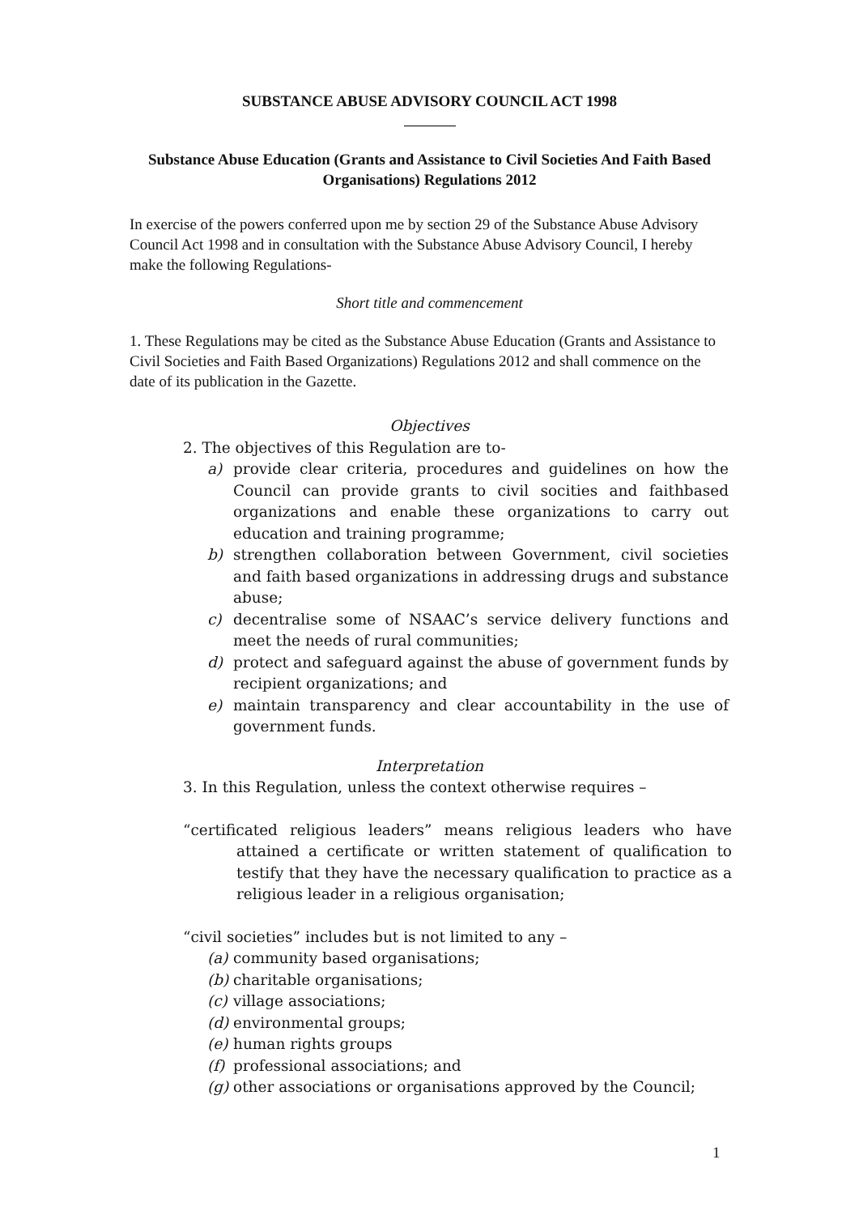SUBSTANCE ABUSE ADVISORY COUNCIL ACT 1998
Substance Abuse Education (Grants and Assistance to Civil Societies And Faith Based Organisations) Regulations 2012
In exercise of the powers conferred upon me by section 29 of the Substance Abuse Advisory Council Act 1998 and in consultation with the Substance Abuse Advisory Council, I hereby make the following Regulations-
Short title and commencement
1. These Regulations may be cited as the Substance Abuse Education (Grants and Assistance to Civil Societies and Faith Based Organizations) Regulations 2012 and shall commence on the date of its publication in the Gazette.
Objectives
2. The objectives of this Regulation are to-
a) provide clear criteria, procedures and guidelines on how the Council can provide grants to civil socities and faithbased organizations and enable these organizations to carry out education and training programme;
b) strengthen collaboration between Government, civil societies and faith based organizations in addressing drugs and substance abuse;
c) decentralise some of NSAAC’s service delivery functions and meet the needs of rural communities;
d) protect and safeguard against the abuse of government funds by recipient organizations; and
e) maintain transparency and clear accountability in the use of government funds.
Interpretation
3. In this Regulation, unless the context otherwise requires –
“certificated religious leaders” means religious leaders who have attained a certificate or written statement of qualification to testify that they have the necessary qualification to practice as a religious leader in a religious organisation;
“civil societies” includes but is not limited to any –
(a) community based organisations;
(b) charitable organisations;
(c) village associations;
(d) environmental groups;
(e) human rights groups
(f) professional associations; and
(g) other associations or organisations approved by the Council;
1